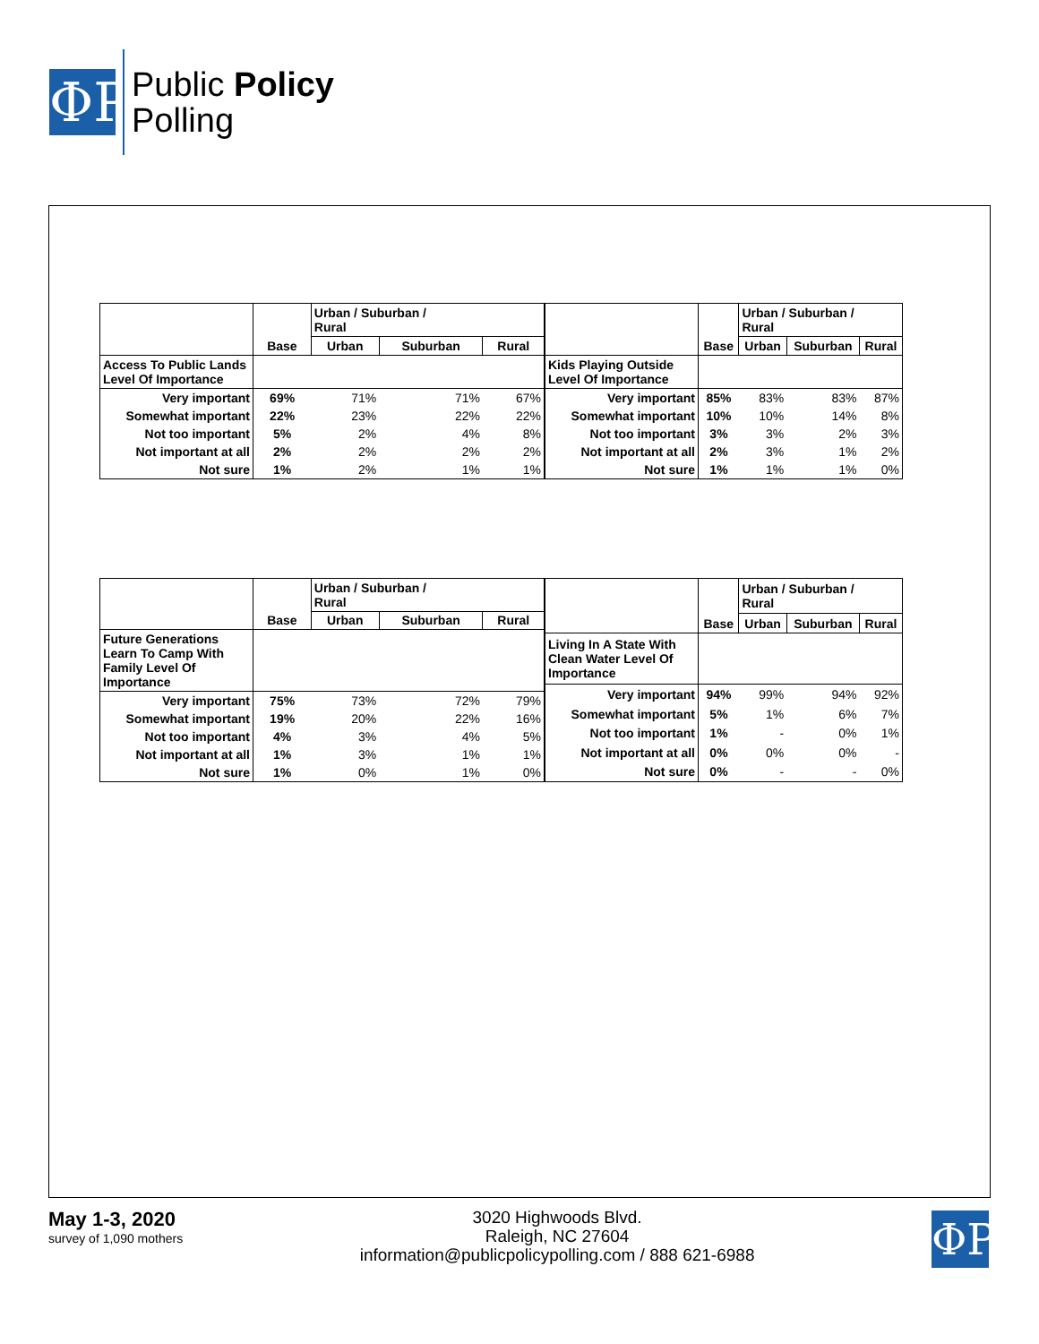ΦP
Public Policy
Polling
| | | Urban / Suburban / Rural | | |
| --- | --- | --- | --- | --- |
| | Base | Urban | Suburban | Rural |
| Access To Public Lands Level Of Importance | | | | |
| Very important | 69% | 71% | 71% | 67% |
| Somewhat important | 22% | 23% | 22% | 22% |
| Not too important | 5% | 2% | 4% | 8% |
| Not important at all | 2% | 2% | 2% | 2% |
| Not sure | 1% | 2% | 1% | 1% |
| | | Urban / Suburban / Rural | | |
| --- | --- | --- | --- | --- |
| | Base | Urban | Suburban | Rural |
| Kids Playing Outside Level Of Importance | | | | |
| Very important | 85% | 83% | 83% | 87% |
| Somewhat important | 10% | 10% | 14% | 8% |
| Not too important | 3% | 3% | 2% | 3% |
| Not important at all | 2% | 3% | 1% | 2% |
| Not sure | 1% | 1% | 1% | 0% |
| | | Urban / Suburban / Rural | | |
| --- | --- | --- | --- | --- |
| | Base | Urban | Suburban | Rural |
| Future Generations Learn To Camp With Family Level Of Importance | | | | |
| Very important | 75% | 73% | 72% | 79% |
| Somewhat important | 19% | 20% | 22% | 16% |
| Not too important | 4% | 3% | 4% | 5% |
| Not important at all | 1% | 3% | 1% | 1% |
| Not sure | 1% | 0% | 1% | 0% |
| | | Urban / Suburban / Rural | | |
| --- | --- | --- | --- | --- |
| | Base | Urban | Suburban | Rural |
| Living In A State With Clean Water Level Of Importance | | | | |
| Very important | 94% | 99% | 94% | 92% |
| Somewhat important | 5% | 1% | 6% | 7% |
| Not too important | 1% | - | 0% | 1% |
| Not important at all | 0% | 0% | 0% | - |
| Not sure | 0% | - | - | 0% |
May 1-3, 2020
survey of 1,090 mothers
3020 Highwoods Blvd.
Raleigh, NC 27604
information@publicpolicypolling.com / 888 621-6988
ΦP